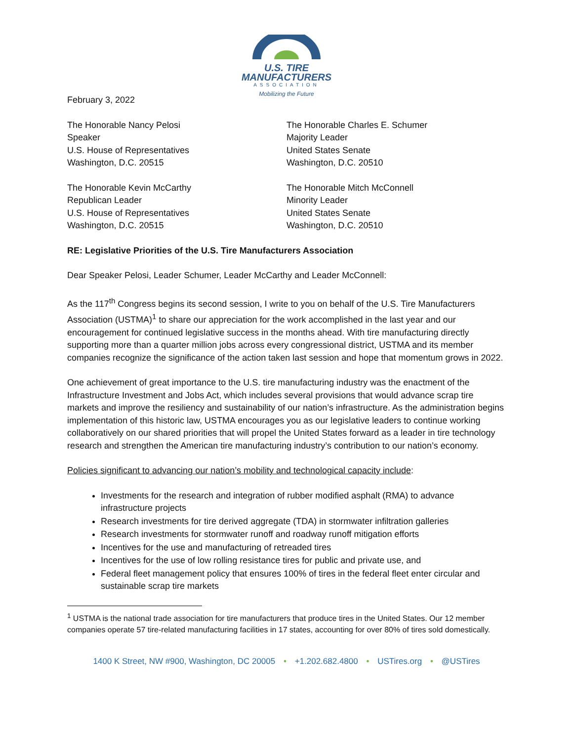U.S. TIRE
MANUFACTURERS
ASSOCIATION
Mobilizing the Future
February 3, 2022
The Honorable Nancy Pelosi
Speaker
U.S. House of Representatives
Washington, D.C. 20515
The Honorable Charles E. Schumer
Majority Leader
United States Senate
Washington, D.C. 20510
The Honorable Kevin McCarthy
Republican Leader
U.S. House of Representatives
Washington, D.C. 20515
The Honorable Mitch McConnell
Minority Leader
United States Senate
Washington, D.C. 20510
RE: Legislative Priorities of the U.S. Tire Manufacturers Association
Dear Speaker Pelosi, Leader Schumer, Leader McCarthy and Leader McConnell:
As the 117<sup>th</sup> Congress begins its second session, I write to you on behalf of the U.S. Tire Manufacturers Association (USTMA)<sup>1</sup> to share our appreciation for the work accomplished in the last year and our encouragement for continued legislative success in the months ahead. With tire manufacturing directly supporting more than a quarter million jobs across every congressional district, USTMA and its member companies recognize the significance of the action taken last session and hope that momentum grows in 2022.
One achievement of great importance to the U.S. tire manufacturing industry was the enactment of the Infrastructure Investment and Jobs Act, which includes several provisions that would advance scrap tire markets and improve the resiliency and sustainability of our nation’s infrastructure. As the administration begins implementation of this historic law, USTMA encourages you as our legislative leaders to continue working collaboratively on our shared priorities that will propel the United States forward as a leader in tire technology research and strengthen the American tire manufacturing industry’s contribution to our nation’s economy.
Policies significant to advancing our nation’s mobility and technological capacity include:
Investments for the research and integration of rubber modified asphalt (RMA) to advance infrastructure projects
Research investments for tire derived aggregate (TDA) in stormwater infiltration galleries
Research investments for stormwater runoff and roadway runoff mitigation efforts
Incentives for the use and manufacturing of retreaded tires
Incentives for the use of low rolling resistance tires for public and private use, and
Federal fleet management policy that ensures 100% of tires in the federal fleet enter circular and sustainable scrap tire markets
<sup>1</sup> USTMA is the national trade association for tire manufacturers that produce tires in the United States. Our 12 member companies operate 57 tire-related manufacturing facilities in 17 states, accounting for over 80% of tires sold domestically.
1400 K Street, NW #900, Washington, DC 20005 • +1.202.682.4800 • USTires.org • @USTires